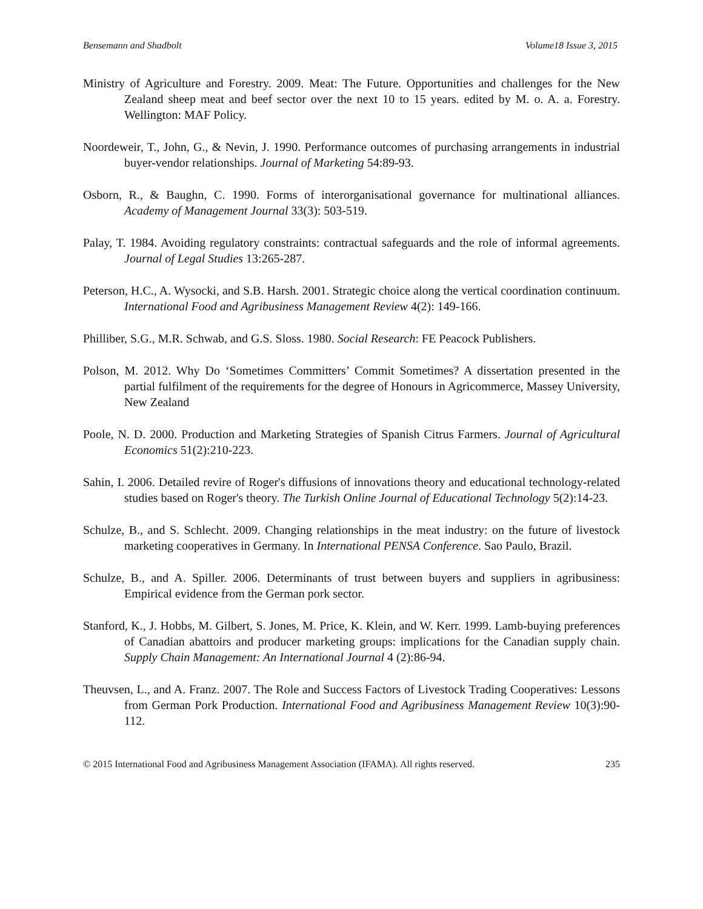Bensemann and Shadbolt Volume18 Issue 3, 2015
Ministry of Agriculture and Forestry. 2009. Meat: The Future. Opportunities and challenges for the New Zealand sheep meat and beef sector over the next 10 to 15 years. edited by M. o. A. a. Forestry. Wellington: MAF Policy.
Noordeweir, T., John, G., & Nevin, J. 1990. Performance outcomes of purchasing arrangements in industrial buyer-vendor relationships. Journal of Marketing 54:89-93.
Osborn, R., & Baughn, C. 1990. Forms of interorganisational governance for multinational alliances. Academy of Management Journal 33(3): 503-519.
Palay, T. 1984. Avoiding regulatory constraints: contractual safeguards and the role of informal agreements. Journal of Legal Studies 13:265-287.
Peterson, H.C., A. Wysocki, and S.B. Harsh. 2001. Strategic choice along the vertical coordination continuum. International Food and Agribusiness Management Review 4(2): 149-166.
Philliber, S.G., M.R. Schwab, and G.S. Sloss. 1980. Social Research: FE Peacock Publishers.
Polson, M. 2012. Why Do ‘Sometimes Committers’ Commit Sometimes? A dissertation presented in the partial fulfilment of the requirements for the degree of Honours in Agricommerce, Massey University, New Zealand
Poole, N. D. 2000. Production and Marketing Strategies of Spanish Citrus Farmers. Journal of Agricultural Economics 51(2):210-223.
Sahin, I. 2006. Detailed revire of Roger's diffusions of innovations theory and educational technology-related studies based on Roger's theory. The Turkish Online Journal of Educational Technology 5(2):14-23.
Schulze, B., and S. Schlecht. 2009. Changing relationships in the meat industry: on the future of livestock marketing cooperatives in Germany. In International PENSA Conference. Sao Paulo, Brazil.
Schulze, B., and A. Spiller. 2006. Determinants of trust between buyers and suppliers in agribusiness: Empirical evidence from the German pork sector.
Stanford, K., J. Hobbs, M. Gilbert, S. Jones, M. Price, K. Klein, and W. Kerr. 1999. Lamb-buying preferences of Canadian abattoirs and producer marketing groups: implications for the Canadian supply chain. Supply Chain Management: An International Journal 4 (2):86-94.
Theuvsen, L., and A. Franz. 2007. The Role and Success Factors of Livestock Trading Cooperatives: Lessons from German Pork Production. International Food and Agribusiness Management Review 10(3):90-112.
© 2015 International Food and Agribusiness Management Association (IFAMA). All rights reserved. 235